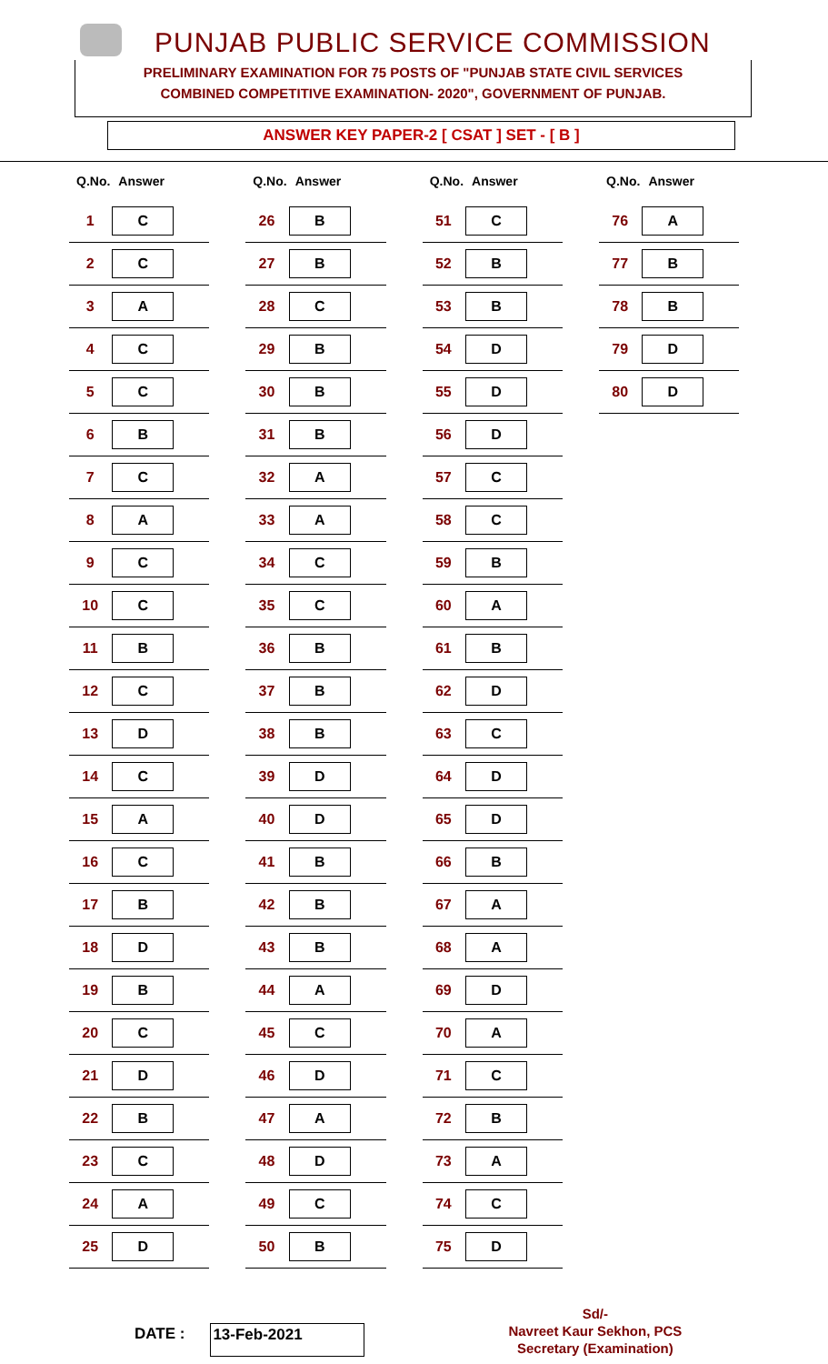PUNJAB PUBLIC SERVICE COMMISSION
PRELIMINARY EXAMINATION FOR 75 POSTS OF "PUNJAB STATE CIVIL SERVICES
COMBINED COMPETITIVE EXAMINATION- 2020", GOVERNMENT OF PUNJAB.
ANSWER KEY PAPER-2 [ CSAT ] SET - [ B ]
| Q.No. | Answer |
| --- | --- |
| 1 | C |
| 2 | C |
| 3 | A |
| 4 | C |
| 5 | C |
| 6 | B |
| 7 | C |
| 8 | A |
| 9 | C |
| 10 | C |
| 11 | B |
| 12 | C |
| 13 | D |
| 14 | C |
| 15 | A |
| 16 | C |
| 17 | B |
| 18 | D |
| 19 | B |
| 20 | C |
| 21 | D |
| 22 | B |
| 23 | C |
| 24 | A |
| 25 | D |
| Q.No. | Answer |
| --- | --- |
| 26 | B |
| 27 | B |
| 28 | C |
| 29 | B |
| 30 | B |
| 31 | B |
| 32 | A |
| 33 | A |
| 34 | C |
| 35 | C |
| 36 | B |
| 37 | B |
| 38 | B |
| 39 | D |
| 40 | D |
| 41 | B |
| 42 | B |
| 43 | B |
| 44 | A |
| 45 | C |
| 46 | D |
| 47 | A |
| 48 | D |
| 49 | C |
| 50 | B |
| Q.No. | Answer |
| --- | --- |
| 51 | C |
| 52 | B |
| 53 | B |
| 54 | D |
| 55 | D |
| 56 | D |
| 57 | C |
| 58 | C |
| 59 | B |
| 60 | A |
| 61 | B |
| 62 | D |
| 63 | C |
| 64 | D |
| 65 | D |
| 66 | B |
| 67 | A |
| 68 | A |
| 69 | D |
| 70 | A |
| 71 | C |
| 72 | B |
| 73 | A |
| 74 | C |
| 75 | D |
| Q.No. | Answer |
| --- | --- |
| 76 | A |
| 77 | B |
| 78 | B |
| 79 | D |
| 80 | D |
DATE : 13-Feb-2021
Sd/-
Navreet Kaur Sekhon, PCS
Secretary (Examination)